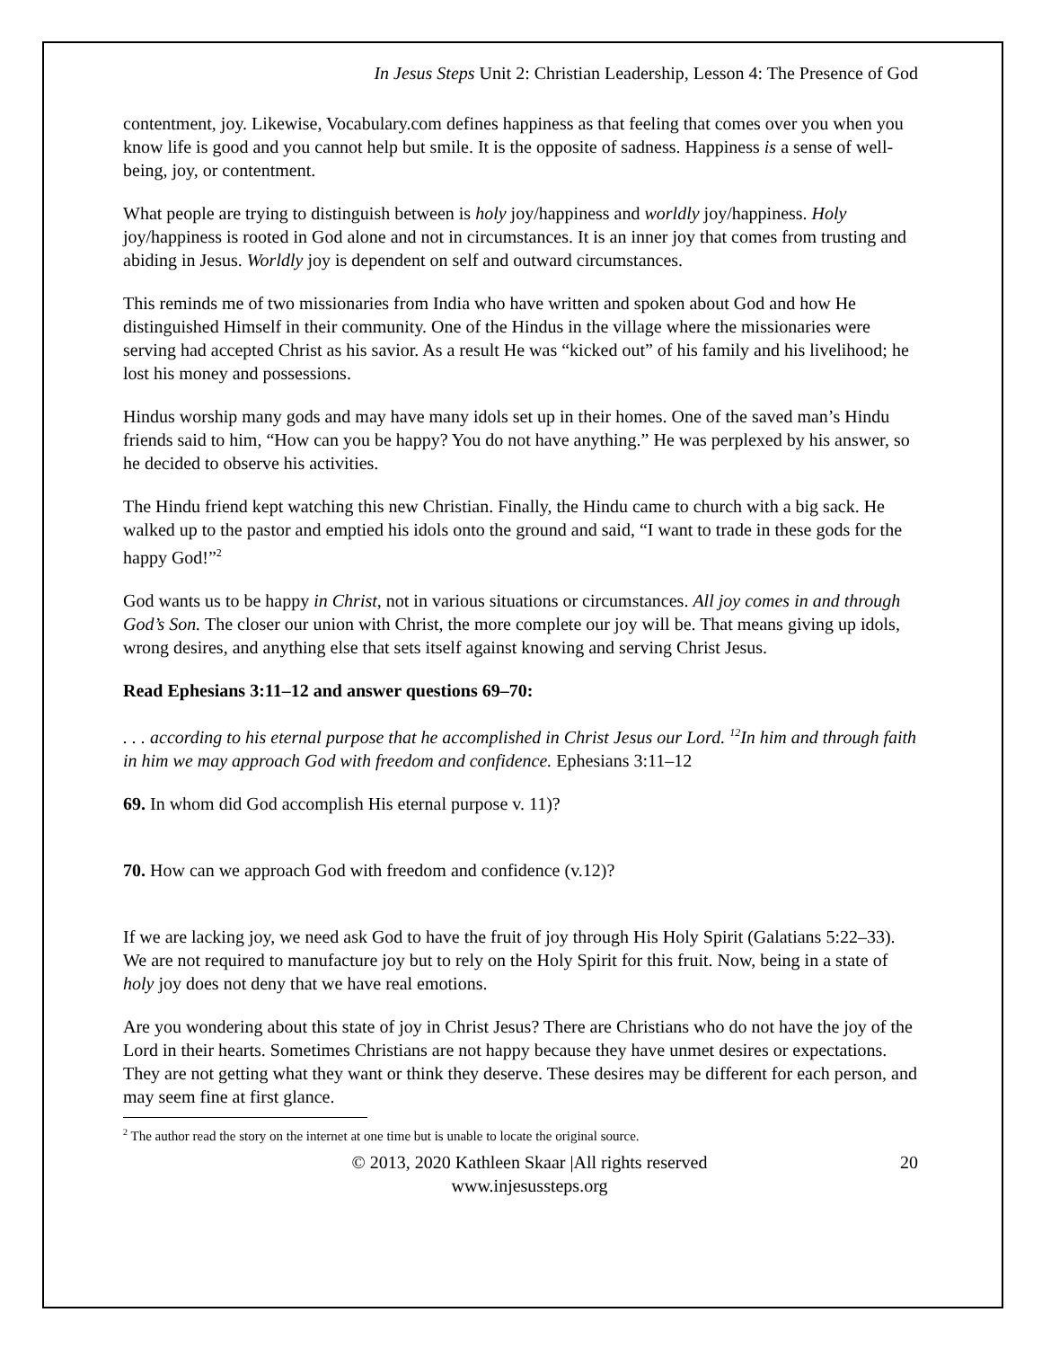In Jesus Steps Unit 2: Christian Leadership, Lesson 4: The Presence of God
contentment, joy. Likewise, Vocabulary.com defines happiness as that feeling that comes over you when you know life is good and you cannot help but smile. It is the opposite of sadness. Happiness is a sense of well-being, joy, or contentment.
What people are trying to distinguish between is holy joy/happiness and worldly joy/happiness. Holy joy/happiness is rooted in God alone and not in circumstances. It is an inner joy that comes from trusting and abiding in Jesus. Worldly joy is dependent on self and outward circumstances.
This reminds me of two missionaries from India who have written and spoken about God and how He distinguished Himself in their community. One of the Hindus in the village where the missionaries were serving had accepted Christ as his savior. As a result He was “kicked out” of his family and his livelihood; he lost his money and possessions.
Hindus worship many gods and may have many idols set up in their homes. One of the saved man’s Hindu friends said to him, “How can you be happy? You do not have anything.” He was perplexed by his answer, so he decided to observe his activities.
The Hindu friend kept watching this new Christian. Finally, the Hindu came to church with a big sack. He walked up to the pastor and emptied his idols onto the ground and said, “I want to trade in these gods for the happy God!”<sup>2</sup>
God wants us to be happy in Christ, not in various situations or circumstances. All joy comes in and through God’s Son. The closer our union with Christ, the more complete our joy will be. That means giving up idols, wrong desires, and anything else that sets itself against knowing and serving Christ Jesus.
Read Ephesians 3:11–12 and answer questions 69–70:
. . . according to his eternal purpose that he accomplished in Christ Jesus our Lord. <sup>12</sup>In him and through faith in him we may approach God with freedom and confidence. Ephesians 3:11–12
69. In whom did God accomplish His eternal purpose v. 11)?
70. How can we approach God with freedom and confidence (v.12)?
If we are lacking joy, we need ask God to have the fruit of joy through His Holy Spirit (Galatians 5:22–33). We are not required to manufacture joy but to rely on the Holy Spirit for this fruit. Now, being in a state of holy joy does not deny that we have real emotions.
Are you wondering about this state of joy in Christ Jesus? There are Christians who do not have the joy of the Lord in their hearts. Sometimes Christians are not happy because they have unmet desires or expectations. They are not getting what they want or think they deserve. These desires may be different for each person, and may seem fine at first glance.
<sup>2</sup> The author read the story on the internet at one time but is unable to locate the original source.
© 2013, 2020 Kathleen Skaar |All rights reserved
www.injesussteps.org
20